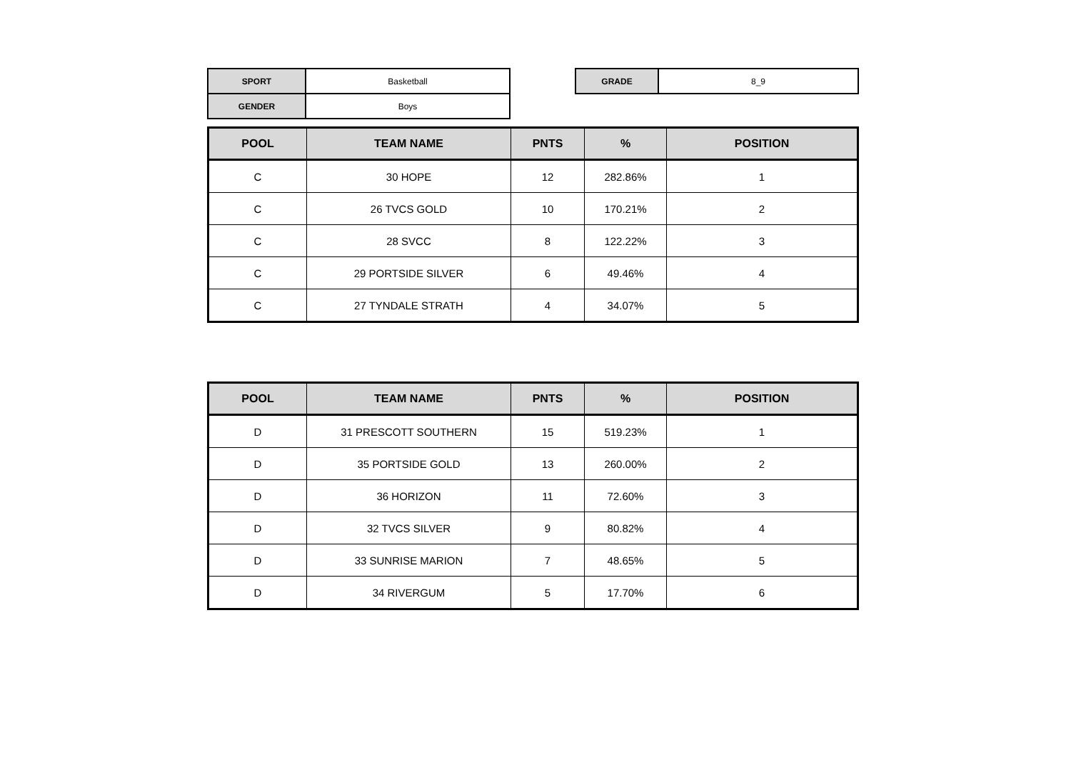| SPORT | Basketball |
| GENDER | Boys |
| GRADE | 8_9 |
| POOL | TEAM NAME | PNTS | % | POSITION |
| --- | --- | --- | --- | --- |
| C | 30 HOPE | 12 | 282.86% | 1 |
| C | 26 TVCS GOLD | 10 | 170.21% | 2 |
| C | 28 SVCC | 8 | 122.22% | 3 |
| C | 29 PORTSIDE SILVER | 6 | 49.46% | 4 |
| C | 27 TYNDALE STRATH | 4 | 34.07% | 5 |
| POOL | TEAM NAME | PNTS | % | POSITION |
| --- | --- | --- | --- | --- |
| D | 31 PRESCOTT SOUTHERN | 15 | 519.23% | 1 |
| D | 35 PORTSIDE GOLD | 13 | 260.00% | 2 |
| D | 36 HORIZON | 11 | 72.60% | 3 |
| D | 32 TVCS SILVER | 9 | 80.82% | 4 |
| D | 33 SUNRISE MARION | 7 | 48.65% | 5 |
| D | 34 RIVERGUM | 5 | 17.70% | 6 |